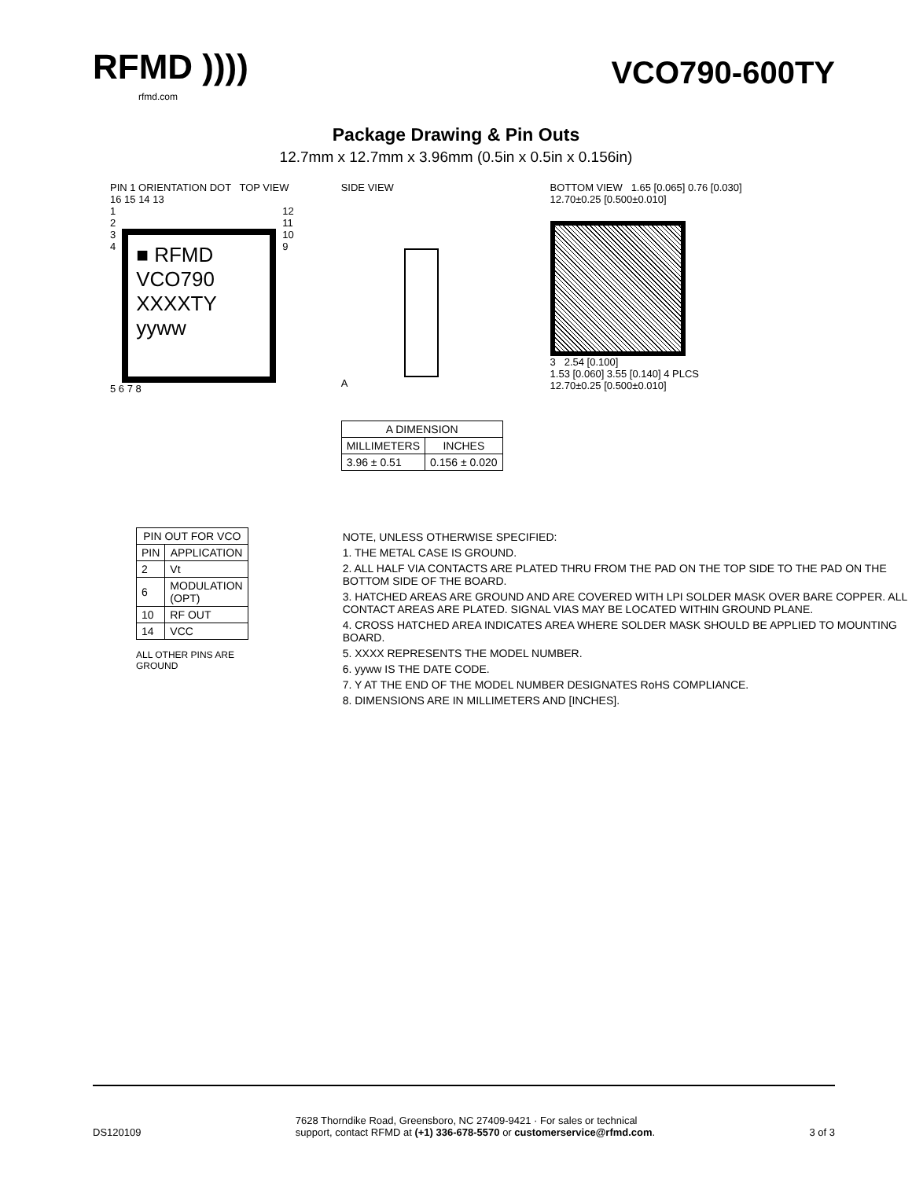RFMD ))))
rfmd.com
VCO790-600TY
Package Drawing & Pin Outs
12.7mm x 12.7mm x 3.96mm (0.5in x 0.5in x 0.156in)
PIN 1 ORIENTATION DOT TOP VIEW
16 15 14 13
1
2
3
4
■ RFMD
VCO790
XXXXTY
yyww
12
11
10
9
5 6 7 8
SIDE VIEW
A
| A DIMENSION | |
| --- | --- |
| MILLIMETERS | INCHES |
| 3.96 ± 0.51 | 0.156 ± 0.020 |
BOTTOM VIEW 1.65 [0.065] 0.76 [0.030]
12.70±0.25 [0.500±0.010]
3 2.54 [0.100]
1.53 [0.060] 3.55 [0.140] 4 PLCS
12.70±0.25 [0.500±0.010]
| PIN OUT FOR VCO | |
| --- | --- |
| PIN | APPLICATION |
| 2 | Vt |
| 6 | MODULATION (OPT) |
| 10 | RF OUT |
| 14 | VCC |
ALL OTHER PINS ARE GROUND
NOTE, UNLESS OTHERWISE SPECIFIED:
1. THE METAL CASE IS GROUND.
2. ALL HALF VIA CONTACTS ARE PLATED THRU FROM THE PAD ON THE TOP SIDE TO THE PAD ON THE BOTTOM SIDE OF THE BOARD.
3. HATCHED AREAS ARE GROUND AND ARE COVERED WITH LPI SOLDER MASK OVER BARE COPPER. ALL CONTACT AREAS ARE PLATED. SIGNAL VIAS MAY BE LOCATED WITHIN GROUND PLANE.
4. CROSS HATCHED AREA INDICATES AREA WHERE SOLDER MASK SHOULD BE APPLIED TO MOUNTING BOARD.
5. XXXX REPRESENTS THE MODEL NUMBER.
6. yyww IS THE DATE CODE.
7. Y AT THE END OF THE MODEL NUMBER DESIGNATES RoHS COMPLIANCE.
8. DIMENSIONS ARE IN MILLIMETERS AND [INCHES].
DS120109 7628 Thorndike Road, Greensboro, NC 27409-9421 · For sales or technical
support, contact RFMD at (+1) 336-678-5570 or customerservice@rfmd.com. 3 of 3